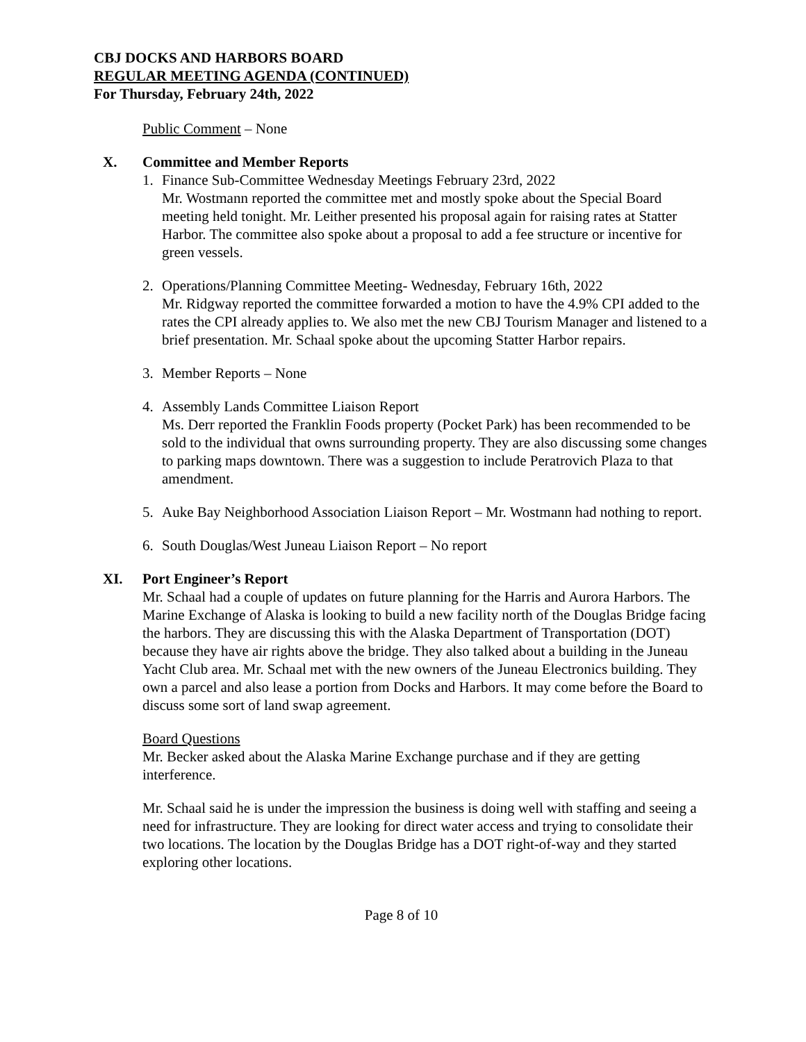CBJ DOCKS AND HARBORS BOARD
REGULAR MEETING AGENDA (CONTINUED)
For Thursday, February 24th, 2022
Public Comment – None
X. Committee and Member Reports
1. Finance Sub-Committee Wednesday Meetings February 23rd, 2022
Mr. Wostmann reported the committee met and mostly spoke about the Special Board meeting held tonight. Mr. Leither presented his proposal again for raising rates at Statter Harbor. The committee also spoke about a proposal to add a fee structure or incentive for green vessels.
2. Operations/Planning Committee Meeting- Wednesday, February 16th, 2022
Mr. Ridgway reported the committee forwarded a motion to have the 4.9% CPI added to the rates the CPI already applies to. We also met the new CBJ Tourism Manager and listened to a brief presentation. Mr. Schaal spoke about the upcoming Statter Harbor repairs.
3. Member Reports – None
4. Assembly Lands Committee Liaison Report
Ms. Derr reported the Franklin Foods property (Pocket Park) has been recommended to be sold to the individual that owns surrounding property. They are also discussing some changes to parking maps downtown. There was a suggestion to include Peratrovich Plaza to that amendment.
5. Auke Bay Neighborhood Association Liaison Report – Mr. Wostmann had nothing to report.
6. South Douglas/West Juneau Liaison Report – No report
XI. Port Engineer’s Report
Mr. Schaal had a couple of updates on future planning for the Harris and Aurora Harbors. The Marine Exchange of Alaska is looking to build a new facility north of the Douglas Bridge facing the harbors. They are discussing this with the Alaska Department of Transportation (DOT) because they have air rights above the bridge. They also talked about a building in the Juneau Yacht Club area. Mr. Schaal met with the new owners of the Juneau Electronics building. They own a parcel and also lease a portion from Docks and Harbors. It may come before the Board to discuss some sort of land swap agreement.
Board Questions
Mr. Becker asked about the Alaska Marine Exchange purchase and if they are getting interference.
Mr. Schaal said he is under the impression the business is doing well with staffing and seeing a need for infrastructure. They are looking for direct water access and trying to consolidate their two locations. The location by the Douglas Bridge has a DOT right-of-way and they started exploring other locations.
Page 8 of 10